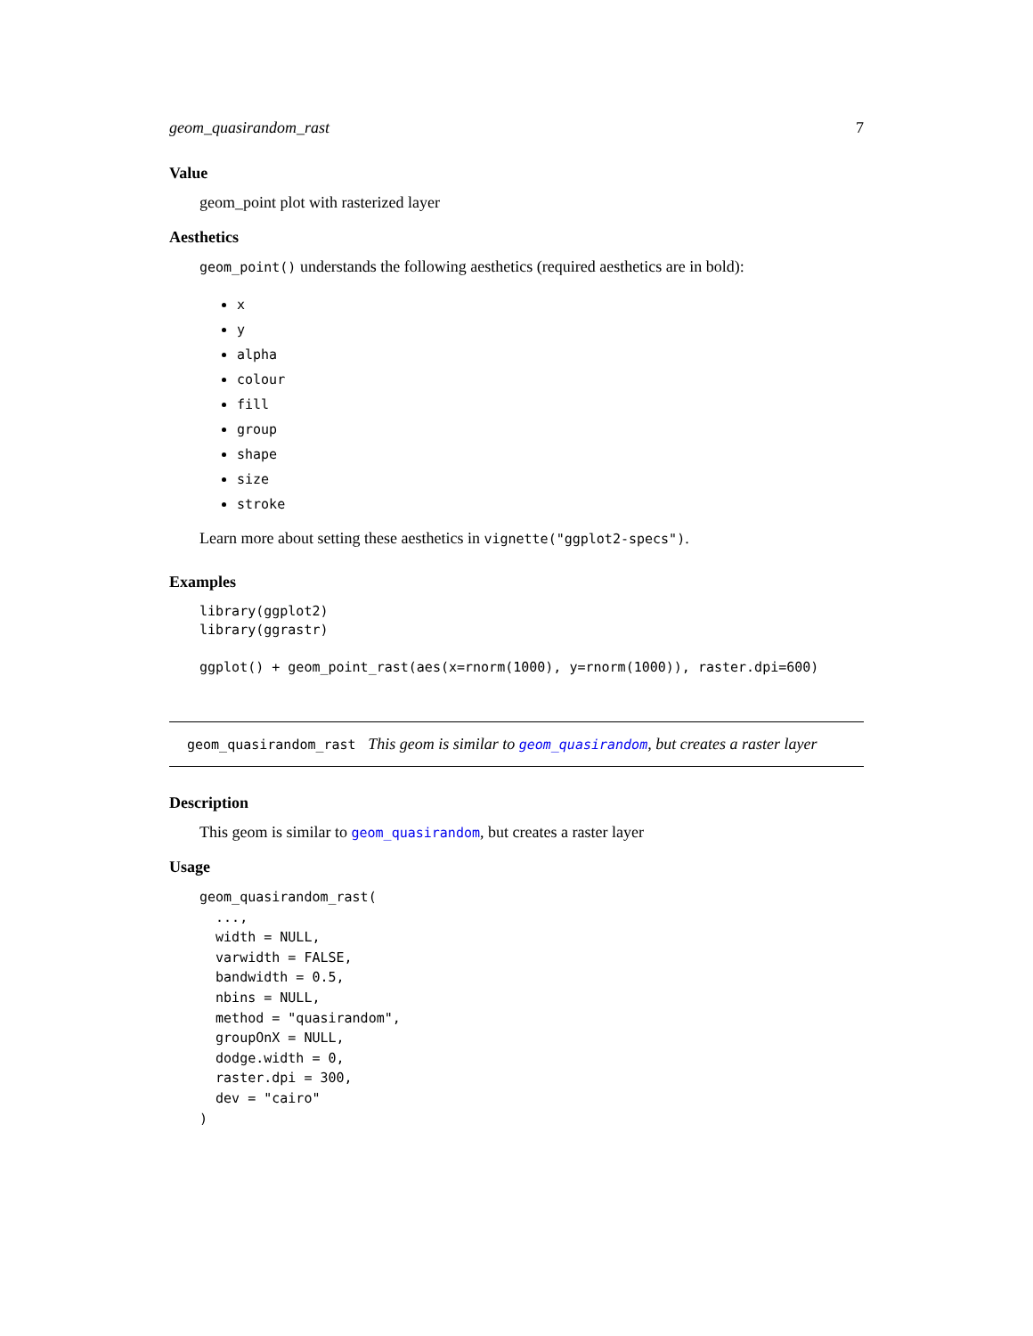geom_quasirandom_rast 7
Value
geom_point plot with rasterized layer
Aesthetics
geom_point() understands the following aesthetics (required aesthetics are in bold):
x
y
alpha
colour
fill
group
shape
size
stroke
Learn more about setting these aesthetics in vignette("ggplot2-specs").
Examples
library(ggplot2)
library(ggrastr)

ggplot() + geom_point_rast(aes(x=rnorm(1000), y=rnorm(1000)), raster.dpi=600)
geom_quasirandom_rast This geom is similar to geom_quasirandom, but creates a raster layer
Description
This geom is similar to geom_quasirandom, but creates a raster layer
Usage
geom_quasirandom_rast(
  ...,
  width = NULL,
  varwidth = FALSE,
  bandwidth = 0.5,
  nbins = NULL,
  method = "quasirandom",
  groupOnX = NULL,
  dodge.width = 0,
  raster.dpi = 300,
  dev = "cairo"
)